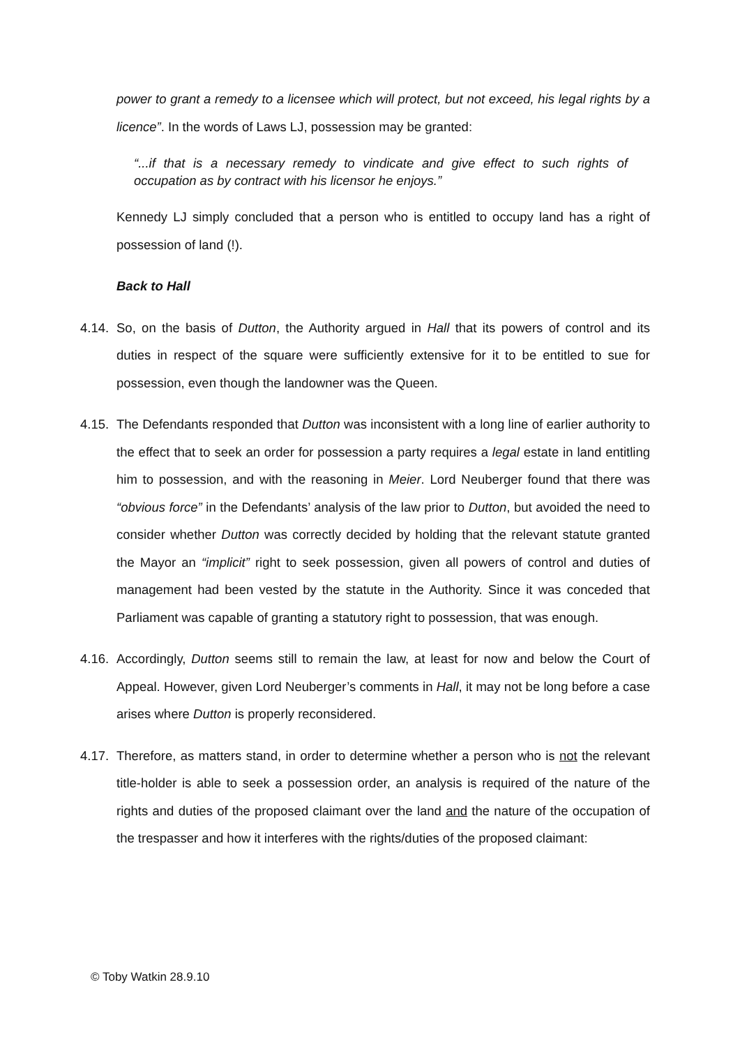power to grant a remedy to a licensee which will protect, but not exceed, his legal rights by a licence”. In the words of Laws LJ, possession may be granted:
“...if that is a necessary remedy to vindicate and give effect to such rights of occupation as by contract with his licensor he enjoys.”
Kennedy LJ simply concluded that a person who is entitled to occupy land has a right of possession of land (!).
Back to Hall
4.14.
So, on the basis of Dutton, the Authority argued in Hall that its powers of control and its duties in respect of the square were sufficiently extensive for it to be entitled to sue for possession, even though the landowner was the Queen.
4.15.
The Defendants responded that Dutton was inconsistent with a long line of earlier authority to the effect that to seek an order for possession a party requires a legal estate in land entitling him to possession, and with the reasoning in Meier. Lord Neuberger found that there was “obvious force” in the Defendants’ analysis of the law prior to Dutton, but avoided the need to consider whether Dutton was correctly decided by holding that the relevant statute granted the Mayor an “implicit” right to seek possession, given all powers of control and duties of management had been vested by the statute in the Authority. Since it was conceded that Parliament was capable of granting a statutory right to possession, that was enough.
4.16.
Accordingly, Dutton seems still to remain the law, at least for now and below the Court of Appeal. However, given Lord Neuberger’s comments in Hall, it may not be long before a case arises where Dutton is properly reconsidered.
4.17.
Therefore, as matters stand, in order to determine whether a person who is not the relevant title-holder is able to seek a possession order, an analysis is required of the nature of the rights and duties of the proposed claimant over the land and the nature of the occupation of the trespasser and how it interferes with the rights/duties of the proposed claimant:
© Toby Watkin 28.9.10